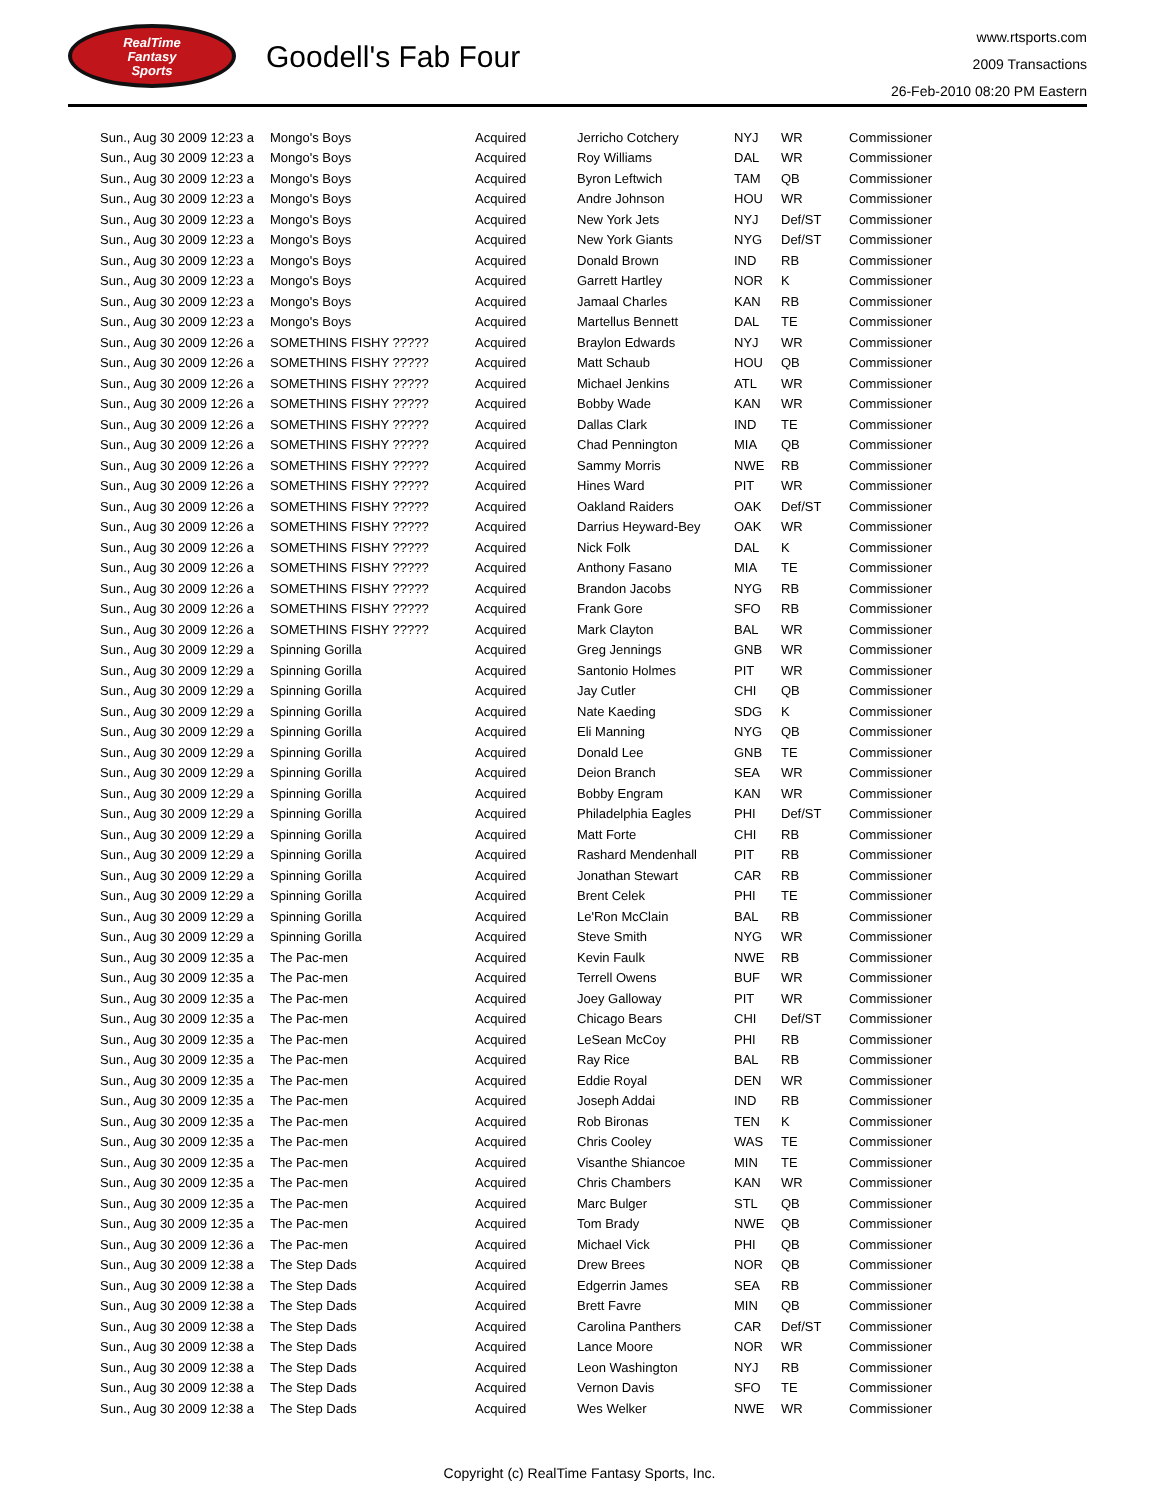RealTime
Fantasy
Sports
Goodell's Fab Four
www.rtsports.com
2009 Transactions
26-Feb-2010 08:20 PM Eastern
| Sun., Aug 30 2009 12:23 a | Mongo's Boys | Acquired | Jerricho Cotchery | NYJ | WR | Commissioner |
| Sun., Aug 30 2009 12:23 a | Mongo's Boys | Acquired | Roy Williams | DAL | WR | Commissioner |
| Sun., Aug 30 2009 12:23 a | Mongo's Boys | Acquired | Byron Leftwich | TAM | QB | Commissioner |
| Sun., Aug 30 2009 12:23 a | Mongo's Boys | Acquired | Andre Johnson | HOU | WR | Commissioner |
| Sun., Aug 30 2009 12:23 a | Mongo's Boys | Acquired | New York Jets | NYJ | Def/ST | Commissioner |
| Sun., Aug 30 2009 12:23 a | Mongo's Boys | Acquired | New York Giants | NYG | Def/ST | Commissioner |
| Sun., Aug 30 2009 12:23 a | Mongo's Boys | Acquired | Donald Brown | IND | RB | Commissioner |
| Sun., Aug 30 2009 12:23 a | Mongo's Boys | Acquired | Garrett Hartley | NOR | K | Commissioner |
| Sun., Aug 30 2009 12:23 a | Mongo's Boys | Acquired | Jamaal Charles | KAN | RB | Commissioner |
| Sun., Aug 30 2009 12:23 a | Mongo's Boys | Acquired | Martellus Bennett | DAL | TE | Commissioner |
| Sun., Aug 30 2009 12:26 a | SOMETHINS FISHY ????? | Acquired | Braylon Edwards | NYJ | WR | Commissioner |
| Sun., Aug 30 2009 12:26 a | SOMETHINS FISHY ????? | Acquired | Matt Schaub | HOU | QB | Commissioner |
| Sun., Aug 30 2009 12:26 a | SOMETHINS FISHY ????? | Acquired | Michael Jenkins | ATL | WR | Commissioner |
| Sun., Aug 30 2009 12:26 a | SOMETHINS FISHY ????? | Acquired | Bobby Wade | KAN | WR | Commissioner |
| Sun., Aug 30 2009 12:26 a | SOMETHINS FISHY ????? | Acquired | Dallas Clark | IND | TE | Commissioner |
| Sun., Aug 30 2009 12:26 a | SOMETHINS FISHY ????? | Acquired | Chad Pennington | MIA | QB | Commissioner |
| Sun., Aug 30 2009 12:26 a | SOMETHINS FISHY ????? | Acquired | Sammy Morris | NWE | RB | Commissioner |
| Sun., Aug 30 2009 12:26 a | SOMETHINS FISHY ????? | Acquired | Hines Ward | PIT | WR | Commissioner |
| Sun., Aug 30 2009 12:26 a | SOMETHINS FISHY ????? | Acquired | Oakland Raiders | OAK | Def/ST | Commissioner |
| Sun., Aug 30 2009 12:26 a | SOMETHINS FISHY ????? | Acquired | Darrius Heyward-Bey | OAK | WR | Commissioner |
| Sun., Aug 30 2009 12:26 a | SOMETHINS FISHY ????? | Acquired | Nick Folk | DAL | K | Commissioner |
| Sun., Aug 30 2009 12:26 a | SOMETHINS FISHY ????? | Acquired | Anthony Fasano | MIA | TE | Commissioner |
| Sun., Aug 30 2009 12:26 a | SOMETHINS FISHY ????? | Acquired | Brandon Jacobs | NYG | RB | Commissioner |
| Sun., Aug 30 2009 12:26 a | SOMETHINS FISHY ????? | Acquired | Frank Gore | SFO | RB | Commissioner |
| Sun., Aug 30 2009 12:26 a | SOMETHINS FISHY ????? | Acquired | Mark Clayton | BAL | WR | Commissioner |
| Sun., Aug 30 2009 12:29 a | Spinning Gorilla | Acquired | Greg Jennings | GNB | WR | Commissioner |
| Sun., Aug 30 2009 12:29 a | Spinning Gorilla | Acquired | Santonio Holmes | PIT | WR | Commissioner |
| Sun., Aug 30 2009 12:29 a | Spinning Gorilla | Acquired | Jay Cutler | CHI | QB | Commissioner |
| Sun., Aug 30 2009 12:29 a | Spinning Gorilla | Acquired | Nate Kaeding | SDG | K | Commissioner |
| Sun., Aug 30 2009 12:29 a | Spinning Gorilla | Acquired | Eli Manning | NYG | QB | Commissioner |
| Sun., Aug 30 2009 12:29 a | Spinning Gorilla | Acquired | Donald Lee | GNB | TE | Commissioner |
| Sun., Aug 30 2009 12:29 a | Spinning Gorilla | Acquired | Deion Branch | SEA | WR | Commissioner |
| Sun., Aug 30 2009 12:29 a | Spinning Gorilla | Acquired | Bobby Engram | KAN | WR | Commissioner |
| Sun., Aug 30 2009 12:29 a | Spinning Gorilla | Acquired | Philadelphia Eagles | PHI | Def/ST | Commissioner |
| Sun., Aug 30 2009 12:29 a | Spinning Gorilla | Acquired | Matt Forte | CHI | RB | Commissioner |
| Sun., Aug 30 2009 12:29 a | Spinning Gorilla | Acquired | Rashard Mendenhall | PIT | RB | Commissioner |
| Sun., Aug 30 2009 12:29 a | Spinning Gorilla | Acquired | Jonathan Stewart | CAR | RB | Commissioner |
| Sun., Aug 30 2009 12:29 a | Spinning Gorilla | Acquired | Brent Celek | PHI | TE | Commissioner |
| Sun., Aug 30 2009 12:29 a | Spinning Gorilla | Acquired | Le'Ron McClain | BAL | RB | Commissioner |
| Sun., Aug 30 2009 12:29 a | Spinning Gorilla | Acquired | Steve Smith | NYG | WR | Commissioner |
| Sun., Aug 30 2009 12:35 a | The Pac-men | Acquired | Kevin Faulk | NWE | RB | Commissioner |
| Sun., Aug 30 2009 12:35 a | The Pac-men | Acquired | Terrell Owens | BUF | WR | Commissioner |
| Sun., Aug 30 2009 12:35 a | The Pac-men | Acquired | Joey Galloway | PIT | WR | Commissioner |
| Sun., Aug 30 2009 12:35 a | The Pac-men | Acquired | Chicago Bears | CHI | Def/ST | Commissioner |
| Sun., Aug 30 2009 12:35 a | The Pac-men | Acquired | LeSean McCoy | PHI | RB | Commissioner |
| Sun., Aug 30 2009 12:35 a | The Pac-men | Acquired | Ray Rice | BAL | RB | Commissioner |
| Sun., Aug 30 2009 12:35 a | The Pac-men | Acquired | Eddie Royal | DEN | WR | Commissioner |
| Sun., Aug 30 2009 12:35 a | The Pac-men | Acquired | Joseph Addai | IND | RB | Commissioner |
| Sun., Aug 30 2009 12:35 a | The Pac-men | Acquired | Rob Bironas | TEN | K | Commissioner |
| Sun., Aug 30 2009 12:35 a | The Pac-men | Acquired | Chris Cooley | WAS | TE | Commissioner |
| Sun., Aug 30 2009 12:35 a | The Pac-men | Acquired | Visanthe Shiancoe | MIN | TE | Commissioner |
| Sun., Aug 30 2009 12:35 a | The Pac-men | Acquired | Chris Chambers | KAN | WR | Commissioner |
| Sun., Aug 30 2009 12:35 a | The Pac-men | Acquired | Marc Bulger | STL | QB | Commissioner |
| Sun., Aug 30 2009 12:35 a | The Pac-men | Acquired | Tom Brady | NWE | QB | Commissioner |
| Sun., Aug 30 2009 12:36 a | The Pac-men | Acquired | Michael Vick | PHI | QB | Commissioner |
| Sun., Aug 30 2009 12:38 a | The Step Dads | Acquired | Drew Brees | NOR | QB | Commissioner |
| Sun., Aug 30 2009 12:38 a | The Step Dads | Acquired | Edgerrin James | SEA | RB | Commissioner |
| Sun., Aug 30 2009 12:38 a | The Step Dads | Acquired | Brett Favre | MIN | QB | Commissioner |
| Sun., Aug 30 2009 12:38 a | The Step Dads | Acquired | Carolina Panthers | CAR | Def/ST | Commissioner |
| Sun., Aug 30 2009 12:38 a | The Step Dads | Acquired | Lance Moore | NOR | WR | Commissioner |
| Sun., Aug 30 2009 12:38 a | The Step Dads | Acquired | Leon Washington | NYJ | RB | Commissioner |
| Sun., Aug 30 2009 12:38 a | The Step Dads | Acquired | Vernon Davis | SFO | TE | Commissioner |
| Sun., Aug 30 2009 12:38 a | The Step Dads | Acquired | Wes Welker | NWE | WR | Commissioner |
Copyright (c) RealTime Fantasy Sports, Inc.